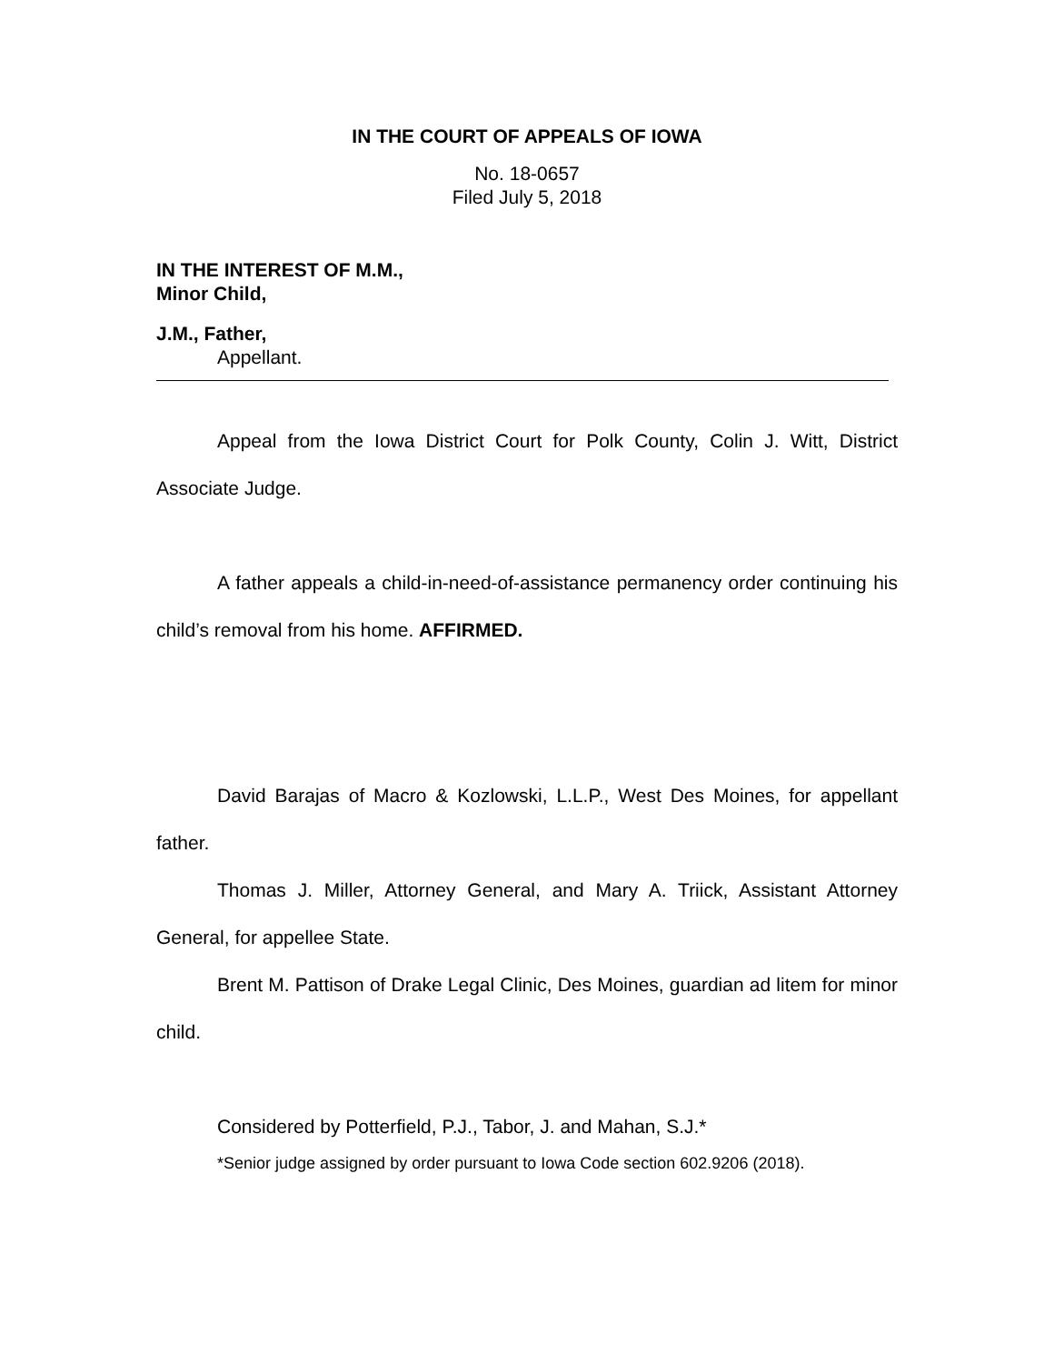IN THE COURT OF APPEALS OF IOWA
No. 18-0657
Filed July 5, 2018
IN THE INTEREST OF M.M.,
Minor Child,
J.M., Father,
Appellant.
Appeal from the Iowa District Court for Polk County, Colin J. Witt, District Associate Judge.
A father appeals a child-in-need-of-assistance permanency order continuing his child’s removal from his home. AFFIRMED.
David Barajas of Macro & Kozlowski, L.L.P., West Des Moines, for appellant father.
Thomas J. Miller, Attorney General, and Mary A. Triick, Assistant Attorney General, for appellee State.
Brent M. Pattison of Drake Legal Clinic, Des Moines, guardian ad litem for minor child.
Considered by Potterfield, P.J., Tabor, J. and Mahan, S.J.*
*Senior judge assigned by order pursuant to Iowa Code section 602.9206 (2018).